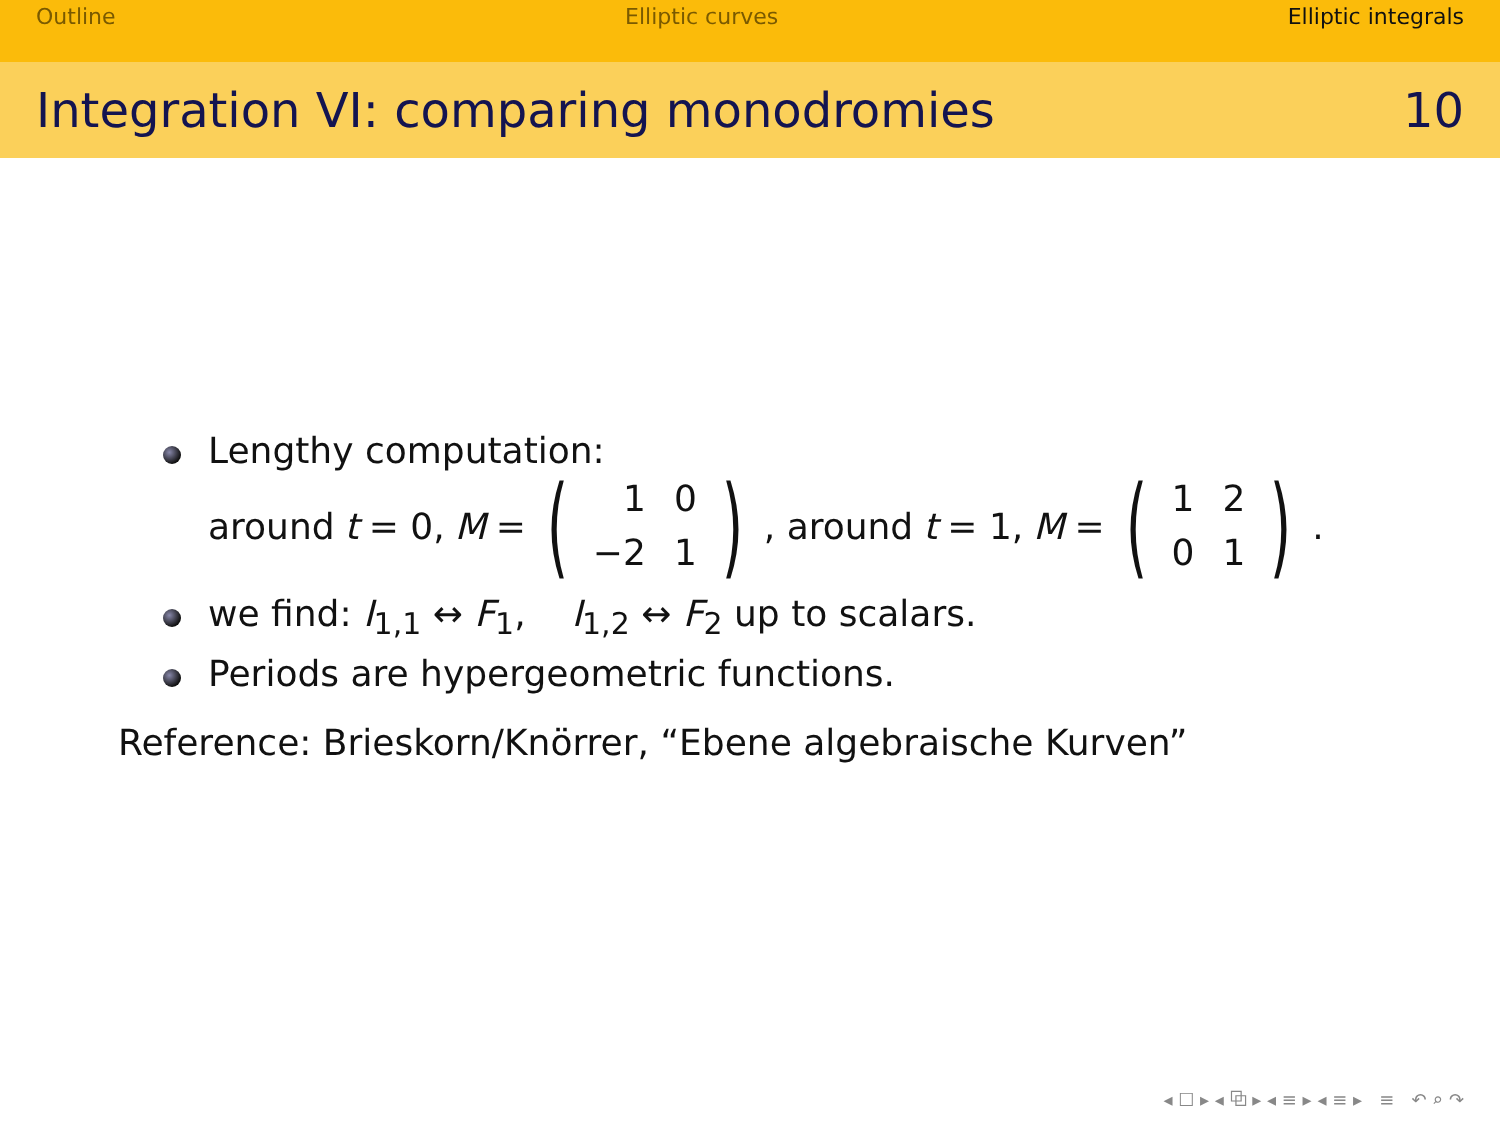Outline Elliptic curves Elliptic integrals
Integration VI: comparing monodromies 10
Lengthy computation:
around t = 0, M = (
| 1 | 0 |
| −2 | 1 |
), around t = 1, M = (
| 1 | 2 |
| 0 | 1 |
).
we find: I<sub>1,1</sub> ↔ F<sub>1</sub>, I<sub>1,2</sub> ↔ F<sub>2</sub> up to scalars.
Periods are hypergeometric functions.
Reference: Brieskorn/Knörrer, “Ebene algebraische Kurven”
◂ ☐ ▸ ◂ ⧉ ▸ ◂ ≡ ▸ ◂ ≡ ▸ ≡ ↶ ⌕ ↷